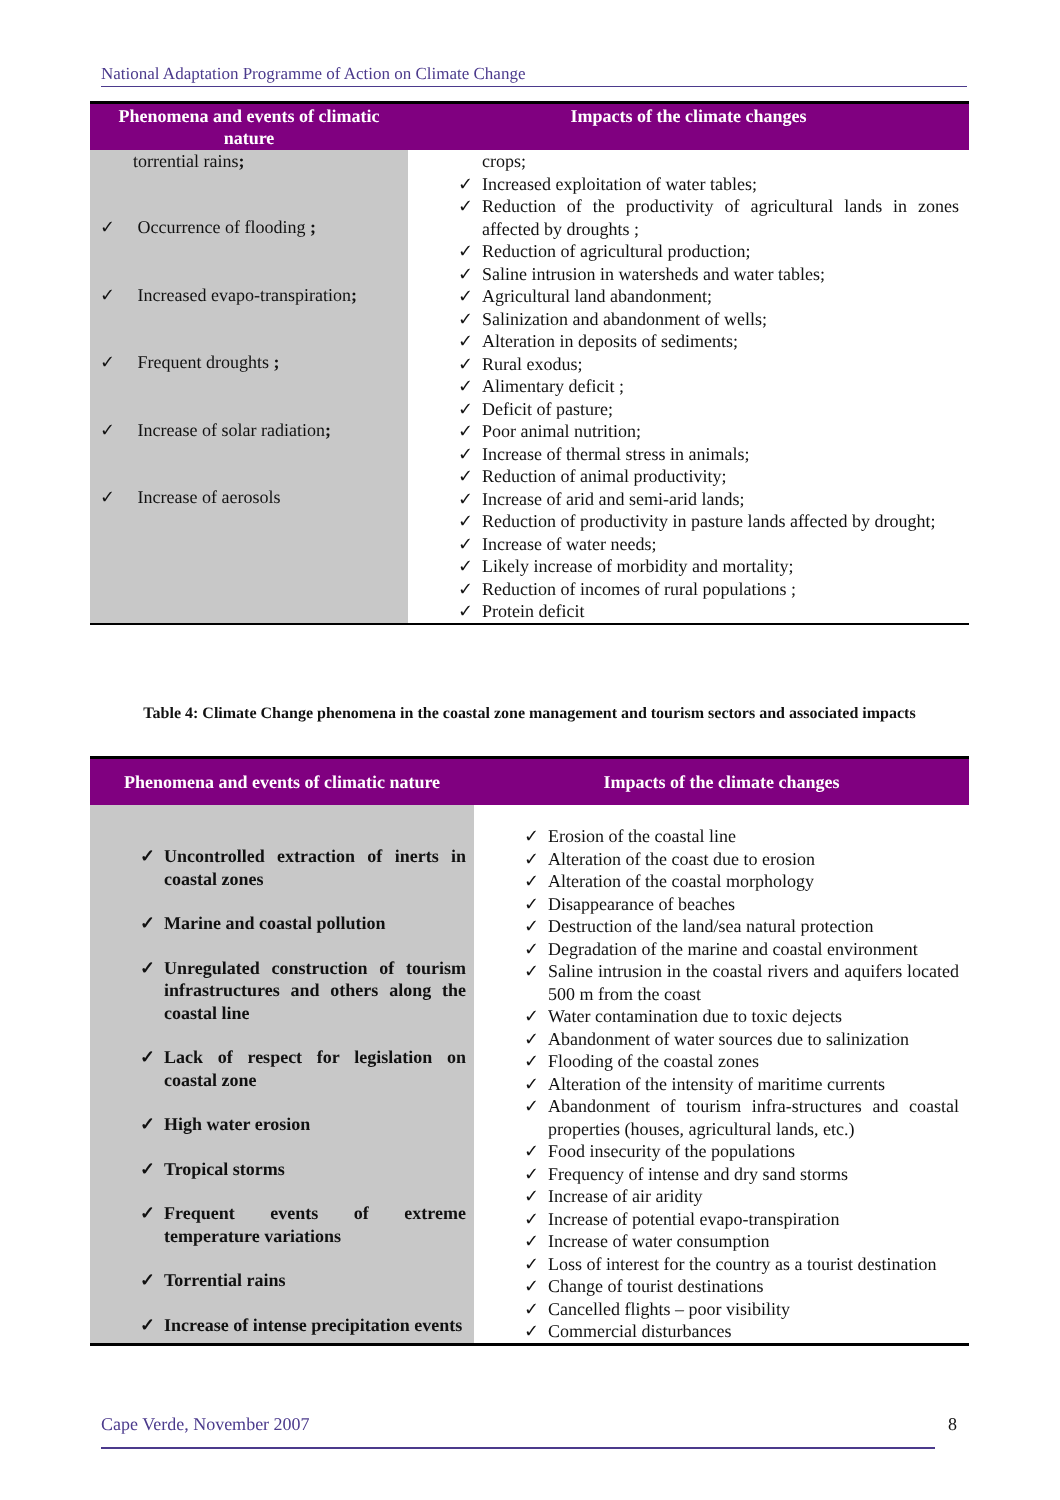National Adaptation Programme of Action on Climate Change
| Phenomena and events of climatic nature | Impacts of the climate changes |
| --- | --- |
| torrential rains ; ✓ Occurrence of flooding ; ✓ Increased evapo-transpiration ; ✓ Frequent droughts ; ✓ Increase of solar radiation ; ✓ Increase of aerosols | crops; ✓ Increased exploitation of water tables; ✓ Reduction of the productivity of agricultural lands in zones affected by droughts ; ✓ Reduction of agricultural production; ✓ Saline intrusion in watersheds and water tables; ✓ Agricultural land abandonment; ✓ Salinization and abandonment of wells; ✓ Alteration in deposits of sediments; ✓ Rural exodus; ✓ Alimentary deficit ; ✓ Deficit of pasture; ✓ Poor animal nutrition; ✓ Increase of thermal stress in animals; ✓ Reduction of animal productivity; ✓ Increase of arid and semi-arid lands; ✓ Reduction of productivity in pasture lands affected by drought; ✓ Increase of water needs; ✓ Likely increase of morbidity and mortality; ✓ Reduction of incomes of rural populations ; ✓ Protein deficit |
Table 4: Climate Change phenomena in the coastal zone management and tourism sectors and associated impacts
| Phenomena and events of climatic nature | Impacts of the climate changes |
| --- | --- |
| ✓ Uncontrolled extraction of inerts in coastal zones ✓ Marine and coastal pollution ✓ Unregulated construction of tourism infrastructures and others along the coastal line ✓ Lack of respect for legislation on coastal zone ✓ High water erosion ✓ Tropical storms ✓ Frequent events of extreme temperature variations ✓ Torrential rains ✓ Increase of intense precipitation events | ✓ Erosion of the coastal line ✓ Alteration of the coast due to erosion ✓ Alteration of the coastal morphology ✓ Disappearance of beaches ✓ Destruction of the land/sea natural protection ✓ Degradation of the marine and coastal environment ✓ Saline intrusion in the coastal rivers and aquifers located 500 m from the coast ✓ Water contamination due to toxic dejects ✓ Abandonment of water sources due to salinization ✓ Flooding of the coastal zones ✓ Alteration of the intensity of maritime currents ✓ Abandonment of tourism infra-structures and coastal properties (houses, agricultural lands, etc.) ✓ Food insecurity of the populations ✓ Frequency of intense and dry sand storms ✓ Increase of air aridity ✓ Increase of potential evapo-transpiration ✓ Increase of water consumption ✓ Loss of interest for the country as a tourist destination ✓ Change of tourist destinations ✓ Cancelled flights – poor visibility ✓ Commercial disturbances |
Cape Verde, November 2007 8